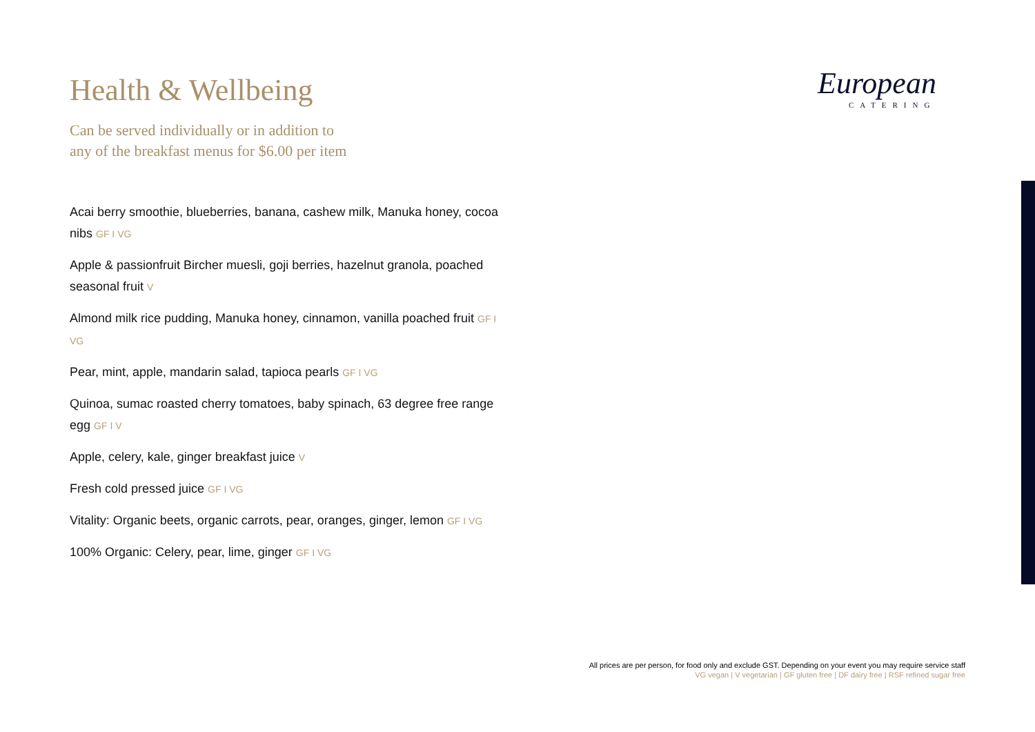European
CATERING
Health & Wellbeing
Can be served individually or in addition to
any of the breakfast menus for $6.00 per item
Acai berry smoothie, blueberries, banana, cashew milk, Manuka honey, cocoa nibs GF I VG
Apple & passionfruit Bircher muesli, goji berries, hazelnut granola, poached seasonal fruit V
Almond milk rice pudding, Manuka honey, cinnamon, vanilla poached fruit GF I VG
Pear, mint, apple, mandarin salad, tapioca pearls GF I VG
Quinoa, sumac roasted cherry tomatoes, baby spinach, 63 degree free range egg GF I V
Apple, celery, kale, ginger breakfast juice V
Fresh cold pressed juice GF I VG
Vitality: Organic beets, organic carrots, pear, oranges, ginger, lemon GF I VG
100% Organic: Celery, pear, lime, ginger GF I VG
All prices are per person, for food only and exclude GST. Depending on your event you may require service staff
VG vegan | V vegetarian | GF gluten free | DF dairy free | RSF refined sugar free